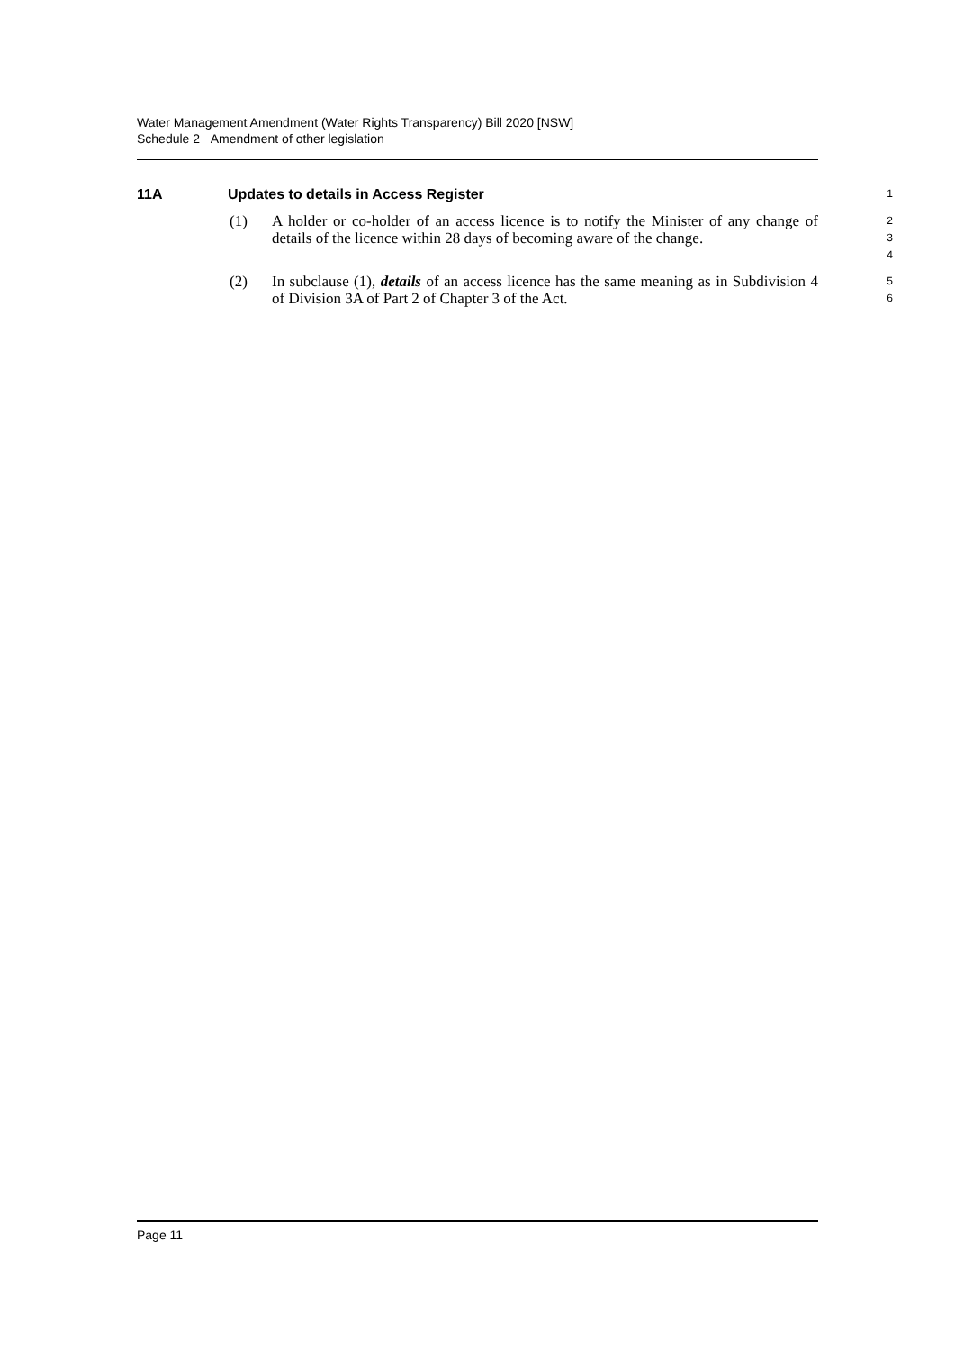Water Management Amendment (Water Rights Transparency) Bill 2020 [NSW]
Schedule 2 Amendment of other legislation
11A Updates to details in Access Register
1
(1) A holder or co-holder of an access licence is to notify the Minister of any change of details of the licence within 28 days of becoming aware of the change.
2
3
4
(2) In subclause (1), details of an access licence has the same meaning as in Subdivision 4 of Division 3A of Part 2 of Chapter 3 of the Act.
5
6
Page 11